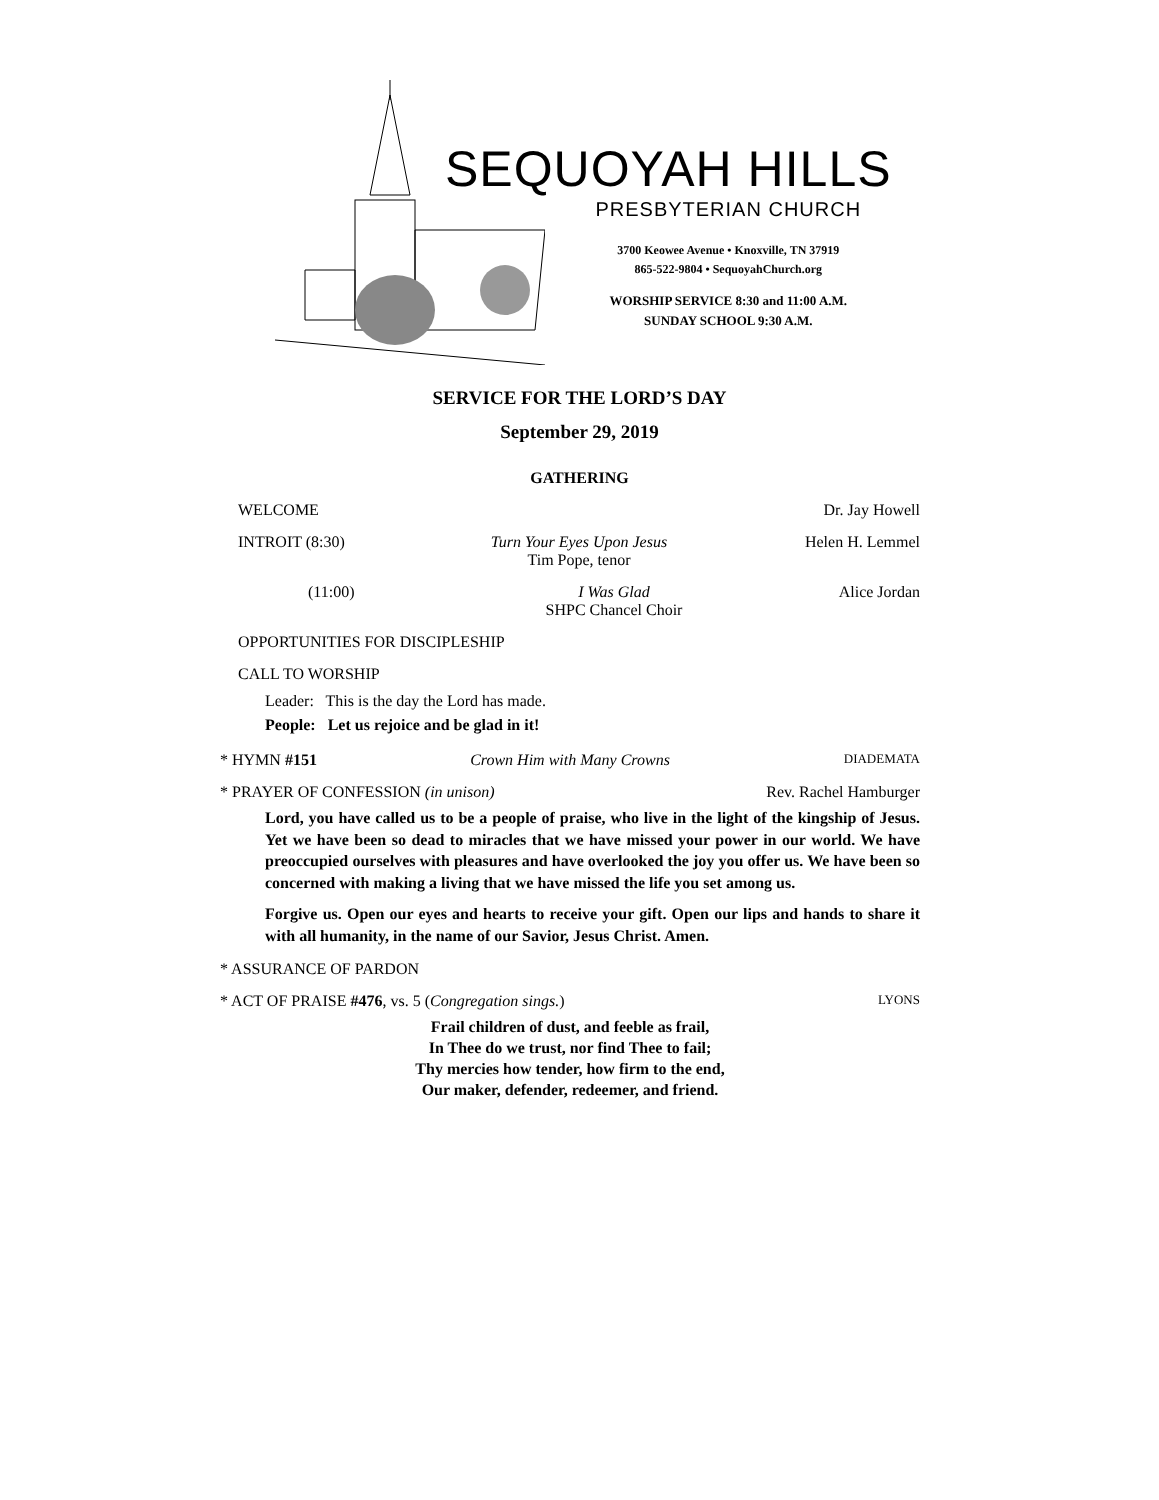SEQUOYAH HILLS
PRESBYTERIAN CHURCH
3700 Keowee Avenue • Knoxville, TN 37919
865-522-9804 • SequoyahChurch.org
WORSHIP SERVICE 8:30 and 11:00 A.M.
SUNDAY SCHOOL 9:30 A.M.
SERVICE FOR THE LORD’S DAY
September 29, 2019
GATHERING
WELCOME Dr. Jay Howell
INTROIT (8:30) Turn Your Eyes Upon Jesus
Tim Pope, tenor Helen H. Lemmel
(11:00) I Was Glad
SHPC Chancel Choir Alice Jordan
OPPORTUNITIES FOR DISCIPLESHIP
CALL TO WORSHIP
Leader: This is the day the Lord has made.
People: Let us rejoice and be glad in it!
* HYMN #151 Crown Him with Many Crowns DIADEMATA
* PRAYER OF CONFESSION (in unison) Rev. Rachel Hamburger
Lord, you have called us to be a people of praise, who live in the light of the kingship of Jesus. Yet we have been so dead to miracles that we have missed your power in our world. We have preoccupied ourselves with pleasures and have overlooked the joy you offer us. We have been so concerned with making a living that we have missed the life you set among us.
Forgive us. Open our eyes and hearts to receive your gift. Open our lips and hands to share it with all humanity, in the name of our Savior, Jesus Christ. Amen.
* ASSURANCE OF PARDON
* ACT OF PRAISE #476, vs. 5 (Congregation sings.) LYONS
Frail children of dust, and feeble as frail,
In Thee do we trust, nor find Thee to fail;
Thy mercies how tender, how firm to the end,
Our maker, defender, redeemer, and friend.